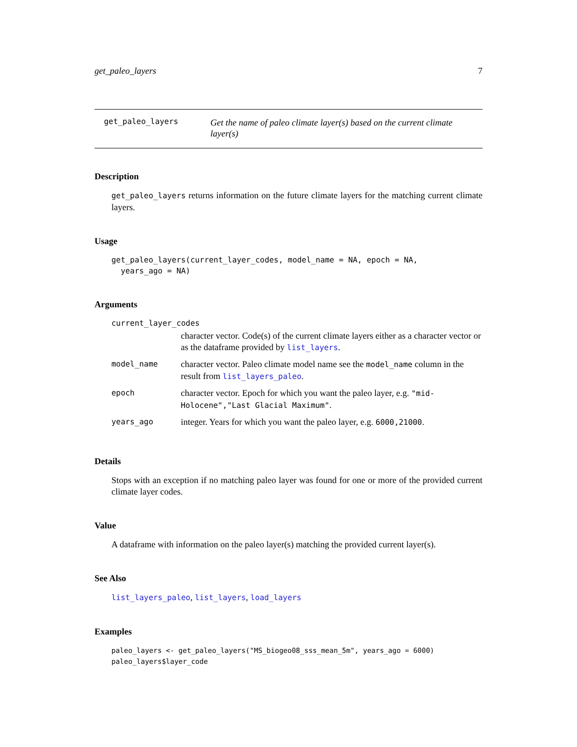get_paleo_layers 7
get_paleo_layers
Get the name of paleo climate layer(s) based on the current climate layer(s)
Description
get_paleo_layers returns information on the future climate layers for the matching current climate layers.
Usage
get_paleo_layers(current_layer_codes, model_name = NA, epoch = NA,
  years_ago = NA)
Arguments
| current_layer_codes | |
| | character vector. Code(s) of the current climate layers either as a character vector or as the dataframe provided by list_layers . |
| model_name | character vector. Paleo climate model name see the model_name column in the result from list_layers_paleo . |
| epoch | character vector. Epoch for which you want the paleo layer, e.g. "mid-Holocene","Last Glacial Maximum" . |
| years_ago | integer. Years for which you want the paleo layer, e.g. 6000,21000 . |
Details
Stops with an exception if no matching paleo layer was found for one or more of the provided current climate layer codes.
Value
A dataframe with information on the paleo layer(s) matching the provided current layer(s).
See Also
list_layers_paleo, list_layers, load_layers
Examples
paleo_layers <- get_paleo_layers("MS_biogeo08_sss_mean_5m", years_ago = 6000)
paleo_layers$layer_code